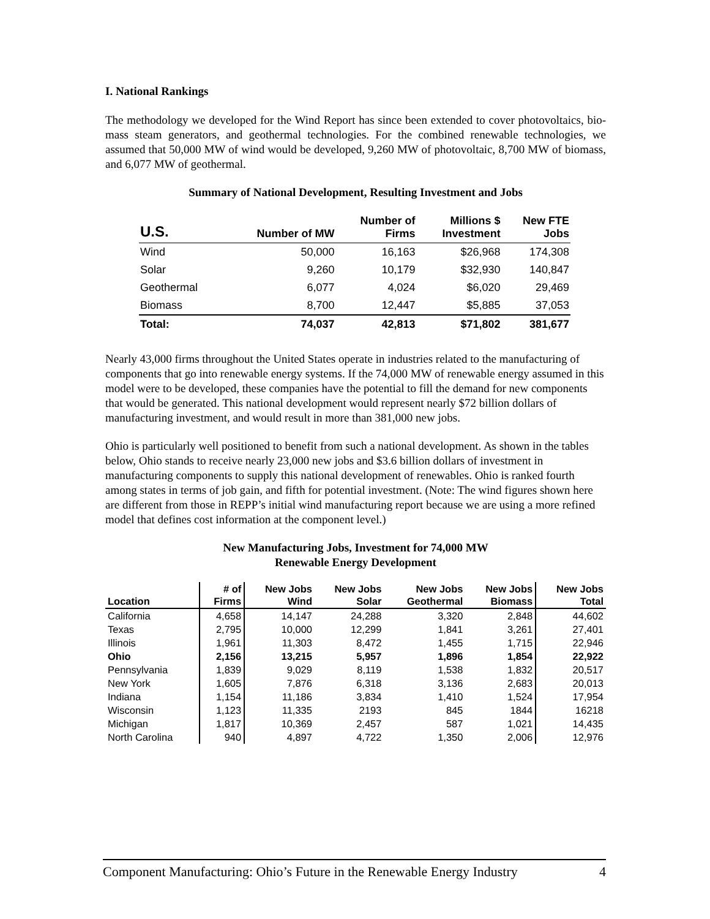I. National Rankings
The methodology we developed for the Wind Report has since been extended to cover photovoltaics, bio-mass steam generators, and geothermal technologies. For the combined renewable technologies, we assumed that 50,000 MW of wind would be developed, 9,260 MW of photovoltaic, 8,700 MW of biomass, and 6,077 MW of geothermal.
Summary of National Development, Resulting Investment and Jobs
| U.S. | Number of MW | Number of Firms | Millions $ Investment | New FTE Jobs |
| --- | --- | --- | --- | --- |
| Wind | 50,000 | 16,163 | $26,968 | 174,308 |
| Solar | 9,260 | 10,179 | $32,930 | 140,847 |
| Geothermal | 6,077 | 4,024 | $6,020 | 29,469 |
| Biomass | 8,700 | 12,447 | $5,885 | 37,053 |
| Total: | 74,037 | 42,813 | $71,802 | 381,677 |
Nearly 43,000 firms throughout the United States operate in industries related to the manufacturing of components that go into renewable energy systems. If the 74,000 MW of renewable energy assumed in this model were to be developed, these companies have the potential to fill the demand for new components that would be generated. This national development would represent nearly $72 billion dollars of manufacturing investment, and would result in more than 381,000 new jobs.
Ohio is particularly well positioned to benefit from such a national development. As shown in the tables below, Ohio stands to receive nearly 23,000 new jobs and $3.6 billion dollars of investment in manufacturing components to supply this national development of renewables. Ohio is ranked fourth among states in terms of job gain, and fifth for potential investment. (Note: The wind figures shown here are different from those in REPP’s initial wind manufacturing report because we are using a more refined model that defines cost information at the component level.)
New Manufacturing Jobs, Investment for 74,000 MW
Renewable Energy Development
| Location | # of Firms | New Jobs Wind | New Jobs Solar | New Jobs Geothermal | New Jobs Biomass | New Jobs Total |
| --- | --- | --- | --- | --- | --- | --- |
| California | 4,658 | 14,147 | 24,288 | 3,320 | 2,848 | 44,602 |
| Texas | 2,795 | 10,000 | 12,299 | 1,841 | 3,261 | 27,401 |
| Illinois | 1,961 | 11,303 | 8,472 | 1,455 | 1,715 | 22,946 |
| Ohio | 2,156 | 13,215 | 5,957 | 1,896 | 1,854 | 22,922 |
| Pennsylvania | 1,839 | 9,029 | 8,119 | 1,538 | 1,832 | 20,517 |
| New York | 1,605 | 7,876 | 6,318 | 3,136 | 2,683 | 20,013 |
| Indiana | 1,154 | 11,186 | 3,834 | 1,410 | 1,524 | 17,954 |
| Wisconsin | 1,123 | 11,335 | 2193 | 845 | 1844 | 16218 |
| Michigan | 1,817 | 10,369 | 2,457 | 587 | 1,021 | 14,435 |
| North Carolina | 940 | 4,897 | 4,722 | 1,350 | 2,006 | 12,976 |
Component Manufacturing: Ohio’s Future in the Renewable Energy Industry 4